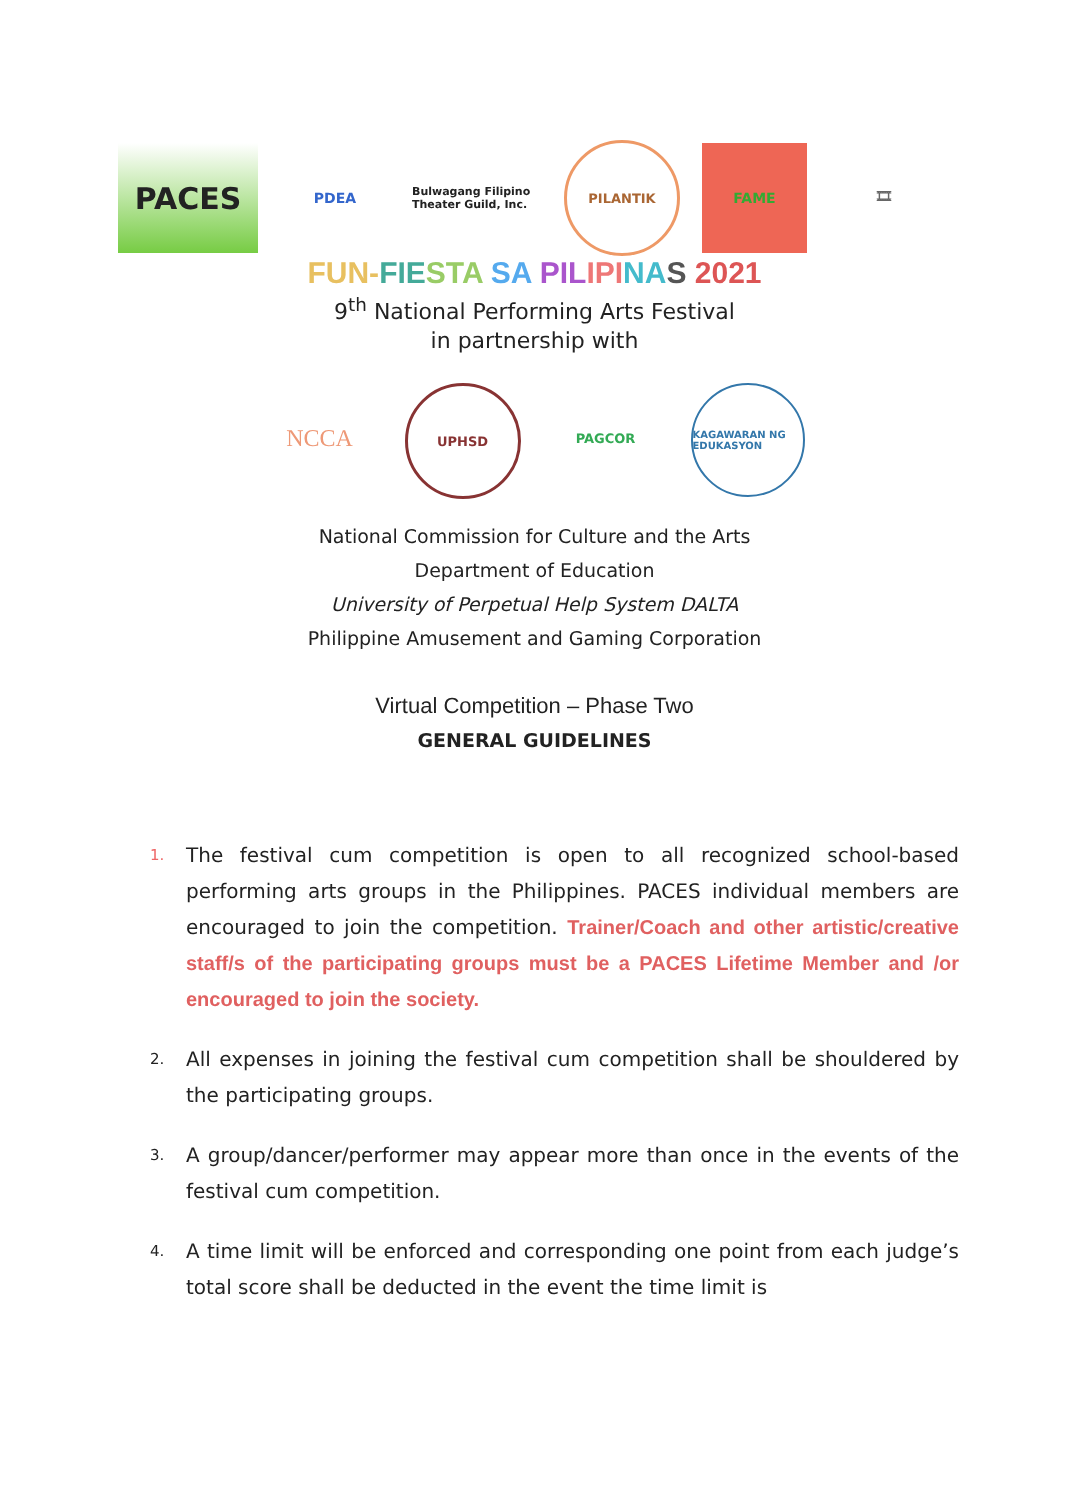PACES
PDEA
Bulwagang Filipino Theater Guild, Inc.
PILANTIK FAME 🎞
FUN-FIE STA SA PIL IPI NA S 2021
9<sup>th</sup> National Performing Arts Festival
in partnership with
NCCA
UPHSD PAGCOR
KAGAWARAN NG EDUKASYON
National Commission for Culture and the Arts
Department of Education
University of Perpetual Help System DALTA
Philippine Amusement and Gaming Corporation
Virtual Competition – Phase Two
GENERAL GUIDELINES
1. The festival cum competition is open to all recognized school-based performing arts groups in the Philippines. PACES individual members are encouraged to join the competition. Trainer/Coach and other artistic/creative staff/s of the participating groups must be a PACES Lifetime Member and /or encouraged to join the society.
2. All expenses in joining the festival cum competition shall be shouldered by the participating groups.
3. A group/dancer/performer may appear more than once in the events of the festival cum competition.
4. A time limit will be enforced and corresponding one point from each judge’s total score shall be deducted in the event the time limit is